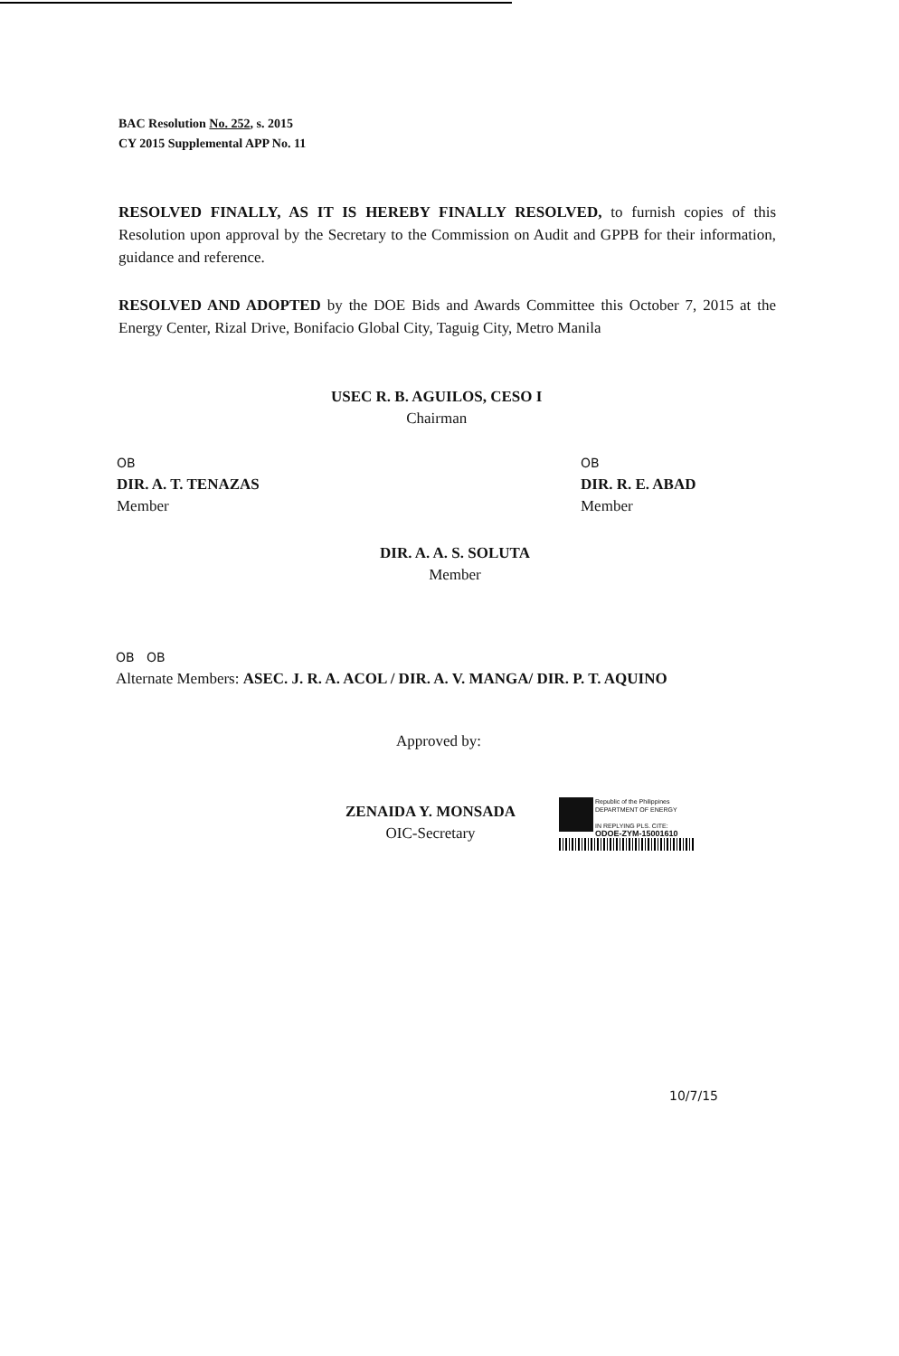BAC Resolution No. 252, s. 2015
CY 2015 Supplemental APP No. 11
RESOLVED FINALLY, AS IT IS HEREBY FINALLY RESOLVED, to furnish copies of this Resolution upon approval by the Secretary to the Commission on Audit and GPPB for their information, guidance and reference.
RESOLVED AND ADOPTED by the DOE Bids and Awards Committee this October 7, 2015 at the Energy Center, Rizal Drive, Bonifacio Global City, Taguig City, Metro Manila
USEC R. B. AGUILOS, CESO I
Chairman
OB
DIR. A. T. TENAZAS
Member
OB
DIR. R. E. ABAD
Member
DIR. A. A. S. SOLUTA
Member
OB OB
Alternate Members: ASEC. J. R. A. ACOL / DIR. A. V. MANGA/ DIR. P. T. AQUINO
Approved by:
ZENAIDA Y. MONSADA
OIC-Secretary
Republic of the Philippines
DEPARTMENT OF ENERGY
IN REPLYING PLS. CITE:
ODOE-ZYM-15001610
10/7/15